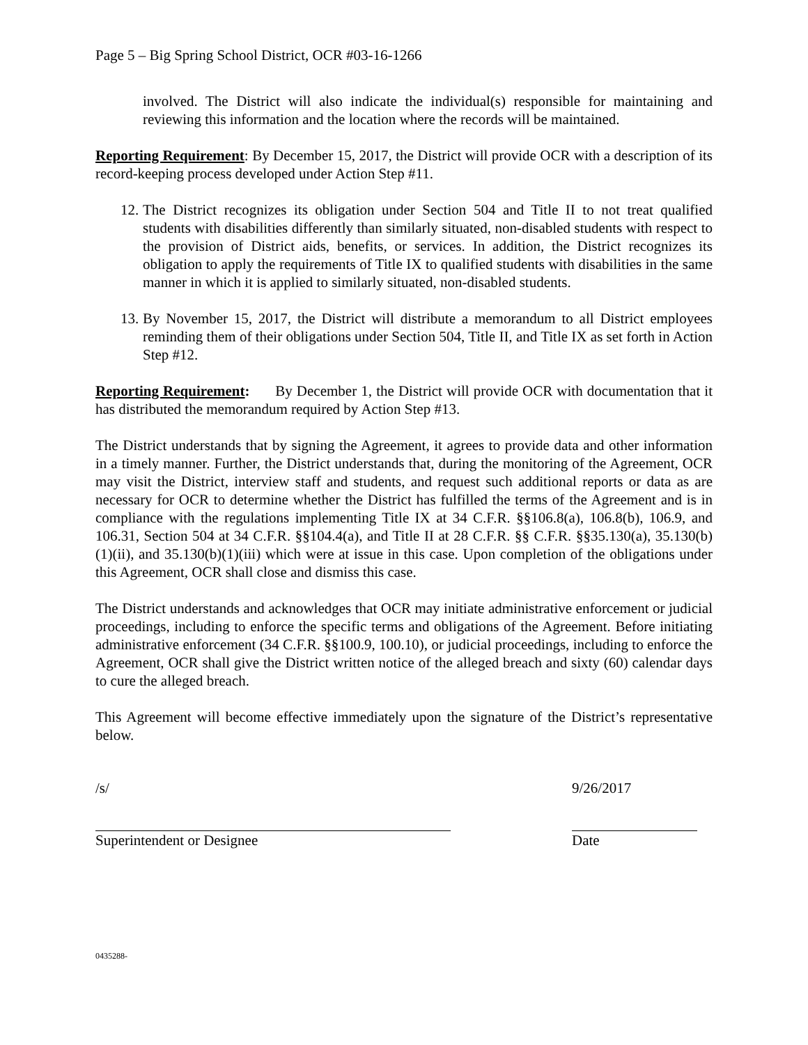Page 5 – Big Spring School District, OCR #03-16-1266
involved. The District will also indicate the individual(s) responsible for maintaining and reviewing this information and the location where the records will be maintained.
Reporting Requirement: By December 15, 2017, the District will provide OCR with a description of its record-keeping process developed under Action Step #11.
12. The District recognizes its obligation under Section 504 and Title II to not treat qualified students with disabilities differently than similarly situated, non-disabled students with respect to the provision of District aids, benefits, or services. In addition, the District recognizes its obligation to apply the requirements of Title IX to qualified students with disabilities in the same manner in which it is applied to similarly situated, non-disabled students.
13. By November 15, 2017, the District will distribute a memorandum to all District employees reminding them of their obligations under Section 504, Title II, and Title IX as set forth in Action Step #12.
Reporting Requirement: By December 1, the District will provide OCR with documentation that it has distributed the memorandum required by Action Step #13.
The District understands that by signing the Agreement, it agrees to provide data and other information in a timely manner. Further, the District understands that, during the monitoring of the Agreement, OCR may visit the District, interview staff and students, and request such additional reports or data as are necessary for OCR to determine whether the District has fulfilled the terms of the Agreement and is in compliance with the regulations implementing Title IX at 34 C.F.R. §§106.8(a), 106.8(b), 106.9, and 106.31, Section 504 at 34 C.F.R. §§104.4(a), and Title II at 28 C.F.R. §§ C.F.R. §§35.130(a), 35.130(b)(1)(ii), and 35.130(b)(1)(iii) which were at issue in this case. Upon completion of the obligations under this Agreement, OCR shall close and dismiss this case.
The District understands and acknowledges that OCR may initiate administrative enforcement or judicial proceedings, including to enforce the specific terms and obligations of the Agreement. Before initiating administrative enforcement (34 C.F.R. §§100.9, 100.10), or judicial proceedings, including to enforce the Agreement, OCR shall give the District written notice of the alleged breach and sixty (60) calendar days to cure the alleged breach.
This Agreement will become effective immediately upon the signature of the District’s representative below.
/s/
Superintendent or Designee
9/26/2017
Date
0435288-